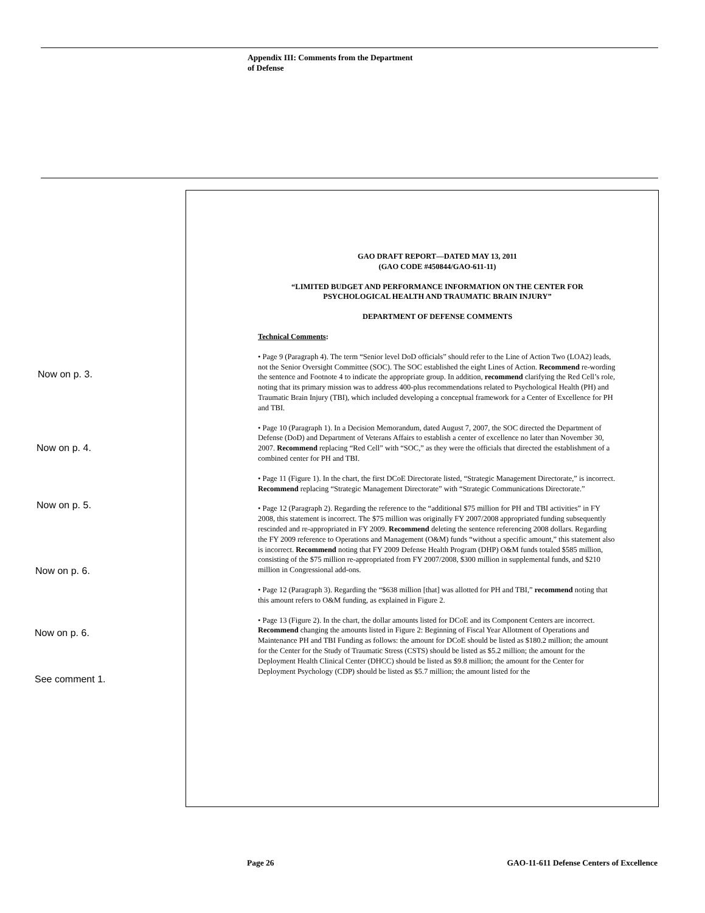Appendix III: Comments from the Department
of Defense
GAO DRAFT REPORT—DATED MAY 13, 2011
(GAO CODE #450844/GAO-611-11)
“LIMITED BUDGET AND PERFORMANCE INFORMATION ON THE CENTER FOR PSYCHOLOGICAL HEALTH AND TRAUMATIC BRAIN INJURY”
DEPARTMENT OF DEFENSE COMMENTS
Technical Comments:
• Page 9 (Paragraph 4). The term “Senior level DoD officials” should refer to the Line of Action Two (LOA2) leads, not the Senior Oversight Committee (SOC). The SOC established the eight Lines of Action. Recommend re-wording the sentence and Footnote 4 to indicate the appropriate group. In addition, recommend clarifying the Red Cell’s role, noting that its primary mission was to address 400-plus recommendations related to Psychological Health (PH) and Traumatic Brain Injury (TBI), which included developing a conceptual framework for a Center of Excellence for PH and TBI.
• Page 10 (Paragraph 1). In a Decision Memorandum, dated August 7, 2007, the SOC directed the Department of Defense (DoD) and Department of Veterans Affairs to establish a center of excellence no later than November 30, 2007. Recommend replacing “Red Cell” with “SOC,” as they were the officials that directed the establishment of a combined center for PH and TBI.
• Page 11 (Figure 1). In the chart, the first DCoE Directorate listed, “Strategic Management Directorate,” is incorrect. Recommend replacing “Strategic Management Directorate” with “Strategic Communications Directorate.”
• Page 12 (Paragraph 2). Regarding the reference to the “additional $75 million for PH and TBI activities” in FY 2008, this statement is incorrect. The $75 million was originally FY 2007/2008 appropriated funding subsequently rescinded and re-appropriated in FY 2009. Recommend deleting the sentence referencing 2008 dollars. Regarding the FY 2009 reference to Operations and Management (O&M) funds “without a specific amount,” this statement also is incorrect. Recommend noting that FY 2009 Defense Health Program (DHP) O&M funds totaled $585 million, consisting of the $75 million re-appropriated from FY 2007/2008, $300 million in supplemental funds, and $210 million in Congressional add-ons.
• Page 12 (Paragraph 3). Regarding the “$638 million [that] was allotted for PH and TBI,” recommend noting that this amount refers to O&M funding, as explained in Figure 2.
• Page 13 (Figure 2). In the chart, the dollar amounts listed for DCoE and its Component Centers are incorrect. Recommend changing the amounts listed in Figure 2: Beginning of Fiscal Year Allotment of Operations and Maintenance PH and TBI Funding as follows: the amount for DCoE should be listed as $180.2 million; the amount for the Center for the Study of Traumatic Stress (CSTS) should be listed as $5.2 million; the amount for the Deployment Health Clinical Center (DHCC) should be listed as $9.8 million; the amount for the Center for Deployment Psychology (CDP) should be listed as $5.7 million; the amount listed for the
Now on p. 3.
Now on p. 4.
Now on p. 5.
Now on p. 6.
Now on p. 6.
See comment 1.
Page 26
GAO-11-611 Defense Centers of Excellence